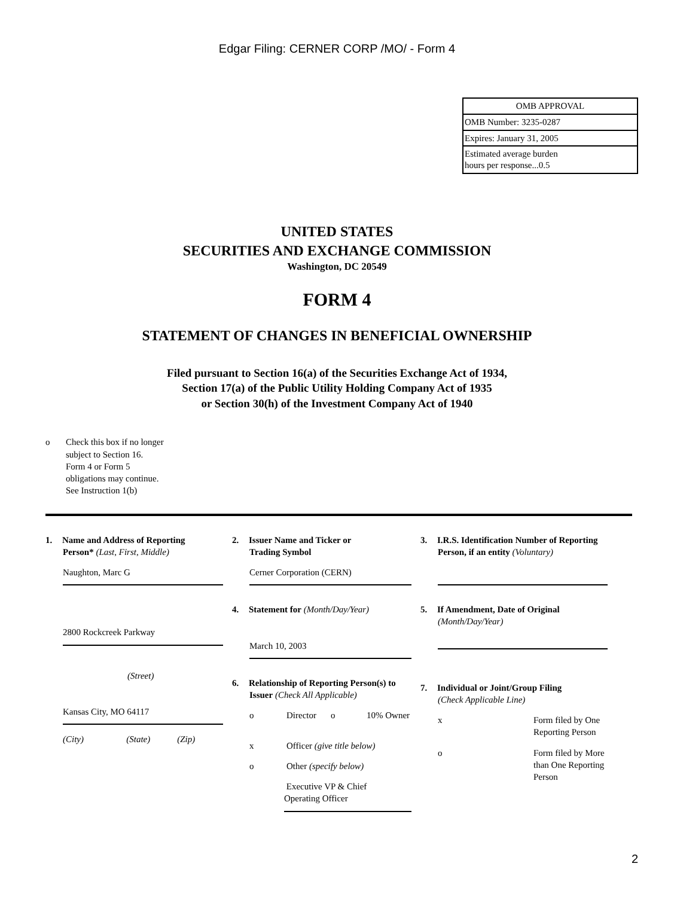Edgar Filing: CERNER CORP /MO/ - Form 4
| OMB APPROVAL |
| OMB Number: 3235-0287 |
| Expires: January 31, 2005 |
| Estimated average burden hours per response...0.5 |
UNITED STATES
SECURITIES AND EXCHANGE COMMISSION
Washington, DC 20549
FORM 4
STATEMENT OF CHANGES IN BENEFICIAL OWNERSHIP
Filed pursuant to Section 16(a) of the Securities Exchange Act of 1934,
Section 17(a) of the Public Utility Holding Company Act of 1935
or Section 30(h) of the Investment Company Act of 1940
o Check this box if no longer
subject to Section 16.
Form 4 or Form 5
obligations may continue.
See Instruction 1(b)
1. Name and Address of Reporting
Person* (Last, First, Middle)
Naughton, Marc G
2800 Rockcreek Parkway
(Street)
Kansas City, MO 64117
(City) (State) (Zip)
2. Issuer Name and Ticker or
Trading Symbol
Cerner Corporation (CERN)
4. Statement for (Month/Day/Year)
March 10, 2003
6. Relationship of Reporting Person(s) to
Issuer (Check All Applicable)
o Director o 10% Owner
x Officer (give title below)
o Other (specify below)
Executive VP & Chief
Operating Officer
3. I.R.S. Identification Number of Reporting
Person, if an entity (Voluntary)
5. If Amendment, Date of Original
(Month/Day/Year)
7. Individual or Joint/Group Filing
(Check Applicable Line)
x Form filed by One
Reporting Person
o Form filed by More
than One Reporting
Person
2